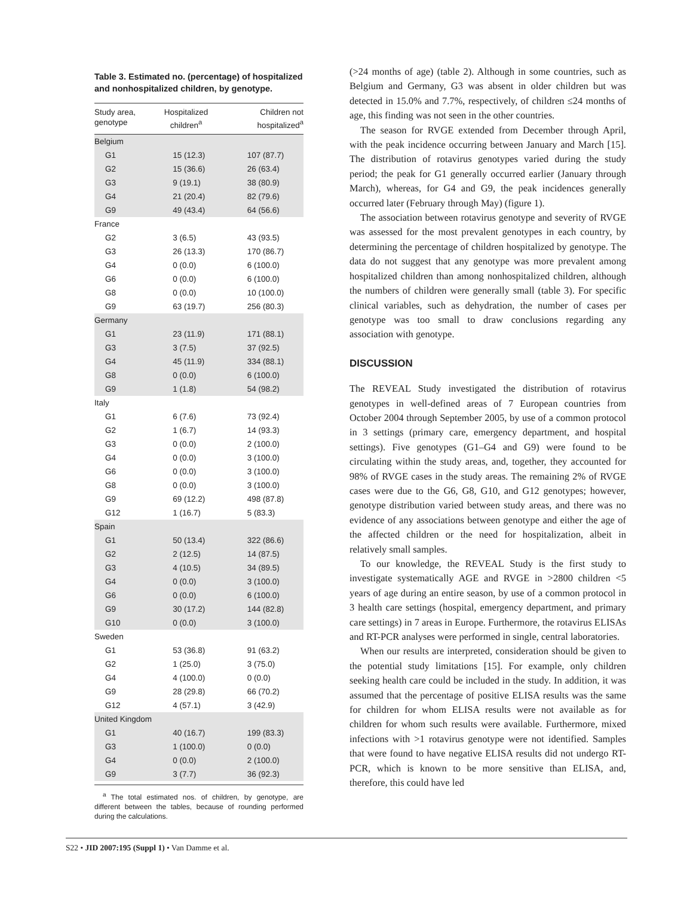Table 3. Estimated no. (percentage) of hospitalized and nonhospitalized children, by genotype.
| Study area, genotype | Hospitalized children<sup>a</sup> | Children not hospitalized<sup>a</sup> |
| --- | --- | --- |
| Belgium | | |
| G1 | 15 (12.3) | 107 (87.7) |
| G2 | 15 (36.6) | 26 (63.4) |
| G3 | 9 (19.1) | 38 (80.9) |
| G4 | 21 (20.4) | 82 (79.6) |
| G9 | 49 (43.4) | 64 (56.6) |
| France | | |
| G2 | 3 (6.5) | 43 (93.5) |
| G3 | 26 (13.3) | 170 (86.7) |
| G4 | 0 (0.0) | 6 (100.0) |
| G6 | 0 (0.0) | 6 (100.0) |
| G8 | 0 (0.0) | 10 (100.0) |
| G9 | 63 (19.7) | 256 (80.3) |
| Germany | | |
| G1 | 23 (11.9) | 171 (88.1) |
| G3 | 3 (7.5) | 37 (92.5) |
| G4 | 45 (11.9) | 334 (88.1) |
| G8 | 0 (0.0) | 6 (100.0) |
| G9 | 1 (1.8) | 54 (98.2) |
| Italy | | |
| G1 | 6 (7.6) | 73 (92.4) |
| G2 | 1 (6.7) | 14 (93.3) |
| G3 | 0 (0.0) | 2 (100.0) |
| G4 | 0 (0.0) | 3 (100.0) |
| G6 | 0 (0.0) | 3 (100.0) |
| G8 | 0 (0.0) | 3 (100.0) |
| G9 | 69 (12.2) | 498 (87.8) |
| G12 | 1 (16.7) | 5 (83.3) |
| Spain | | |
| G1 | 50 (13.4) | 322 (86.6) |
| G2 | 2 (12.5) | 14 (87.5) |
| G3 | 4 (10.5) | 34 (89.5) |
| G4 | 0 (0.0) | 3 (100.0) |
| G6 | 0 (0.0) | 6 (100.0) |
| G9 | 30 (17.2) | 144 (82.8) |
| G10 | 0 (0.0) | 3 (100.0) |
| Sweden | | |
| G1 | 53 (36.8) | 91 (63.2) |
| G2 | 1 (25.0) | 3 (75.0) |
| G4 | 4 (100.0) | 0 (0.0) |
| G9 | 28 (29.8) | 66 (70.2) |
| G12 | 4 (57.1) | 3 (42.9) |
| United Kingdom | | |
| G1 | 40 (16.7) | 199 (83.3) |
| G3 | 1 (100.0) | 0 (0.0) |
| G4 | 0 (0.0) | 2 (100.0) |
| G9 | 3 (7.7) | 36 (92.3) |
<sup>a</sup> The total estimated nos. of children, by genotype, are different between the tables, because of rounding performed during the calculations.
(>24 months of age) (table 2). Although in some countries, such as Belgium and Germany, G3 was absent in older children but was detected in 15.0% and 7.7%, respectively, of children ≤24 months of age, this finding was not seen in the other countries.
The season for RVGE extended from December through April, with the peak incidence occurring between January and March [15]. The distribution of rotavirus genotypes varied during the study period; the peak for G1 generally occurred earlier (January through March), whereas, for G4 and G9, the peak incidences generally occurred later (February through May) (figure 1).
The association between rotavirus genotype and severity of RVGE was assessed for the most prevalent genotypes in each country, by determining the percentage of children hospitalized by genotype. The data do not suggest that any genotype was more prevalent among hospitalized children than among nonhospitalized children, although the numbers of children were generally small (table 3). For specific clinical variables, such as dehydration, the number of cases per genotype was too small to draw conclusions regarding any association with genotype.
DISCUSSION
The REVEAL Study investigated the distribution of rotavirus genotypes in well-defined areas of 7 European countries from October 2004 through September 2005, by use of a common protocol in 3 settings (primary care, emergency department, and hospital settings). Five genotypes (G1–G4 and G9) were found to be circulating within the study areas, and, together, they accounted for 98% of RVGE cases in the study areas. The remaining 2% of RVGE cases were due to the G6, G8, G10, and G12 genotypes; however, genotype distribution varied between study areas, and there was no evidence of any associations between genotype and either the age of the affected children or the need for hospitalization, albeit in relatively small samples.
To our knowledge, the REVEAL Study is the first study to investigate systematically AGE and RVGE in >2800 children <5 years of age during an entire season, by use of a common protocol in 3 health care settings (hospital, emergency department, and primary care settings) in 7 areas in Europe. Furthermore, the rotavirus ELISAs and RT-PCR analyses were performed in single, central laboratories.
When our results are interpreted, consideration should be given to the potential study limitations [15]. For example, only children seeking health care could be included in the study. In addition, it was assumed that the percentage of positive ELISA results was the same for children for whom ELISA results were not available as for children for whom such results were available. Furthermore, mixed infections with >1 rotavirus genotype were not identified. Samples that were found to have negative ELISA results did not undergo RT-PCR, which is known to be more sensitive than ELISA, and, therefore, this could have led
S22 • JID 2007:195 (Suppl 1) • Van Damme et al.